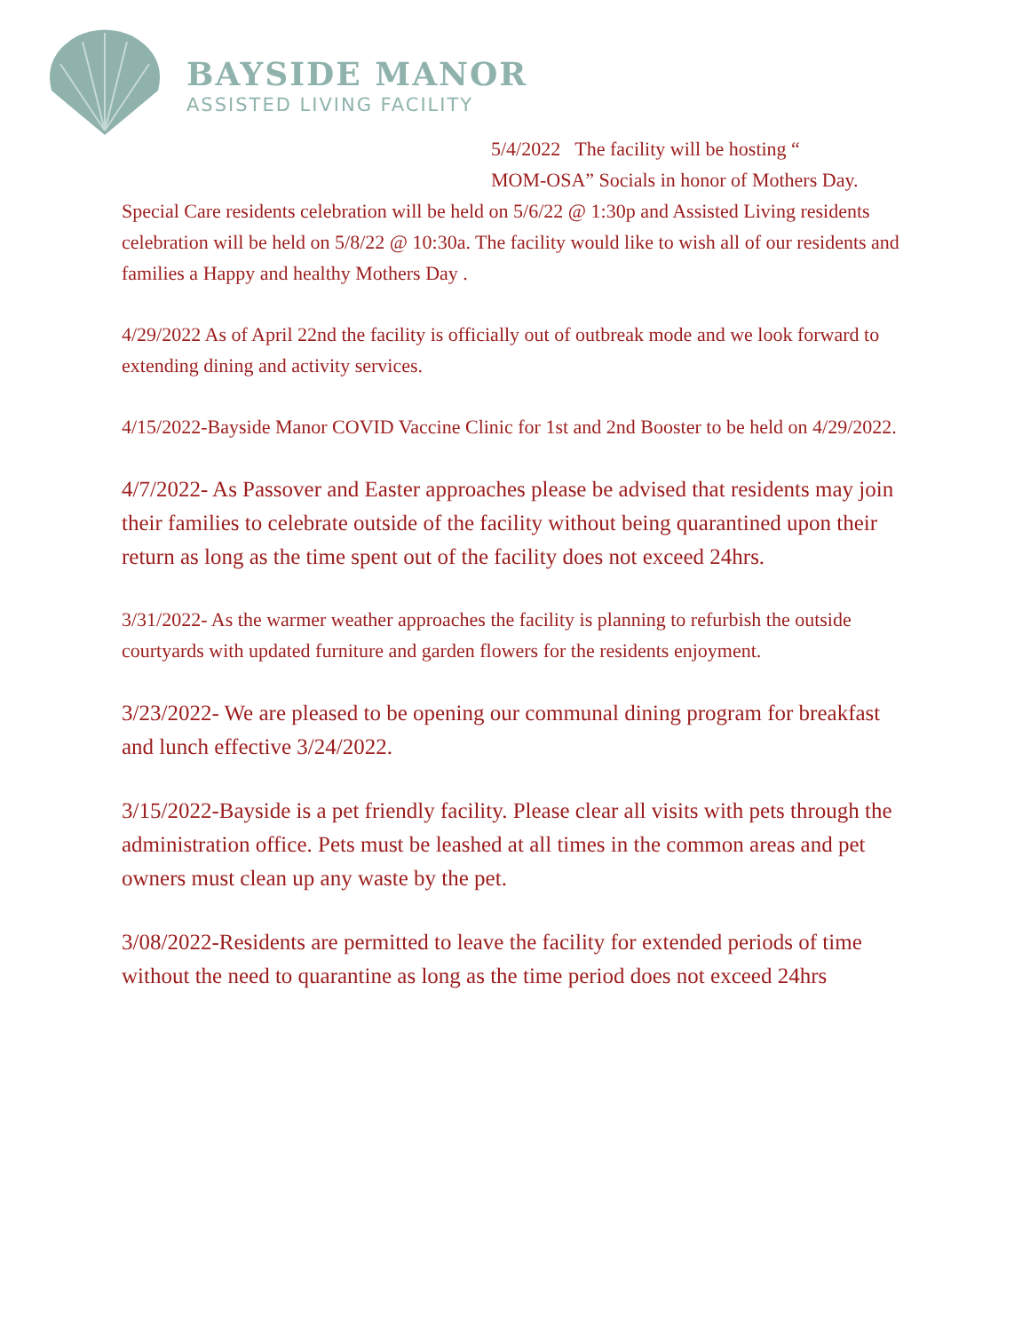BAYSIDE MANOR
ASSISTED LIVING FACILITY
5/4/2022 The facility will be hosting “
MOM-OSA” Socials in honor of Mothers Day.
Special Care residents celebration will be held on 5/6/22 @ 1:30p and Assisted Living residents celebration will be held on 5/8/22 @ 10:30a. The facility would like to wish all of our residents and families a Happy and healthy Mothers Day .
4/29/2022 As of April 22nd the facility is officially out of outbreak mode and we look forward to extending dining and activity services.
4/15/2022-Bayside Manor COVID Vaccine Clinic for 1st and 2nd Booster to be held on 4/29/2022.
4/7/2022- As Passover and Easter approaches please be advised that residents may join their families to celebrate outside of the facility without being quarantined upon their return as long as the time spent out of the facility does not exceed 24hrs.
3/31/2022- As the warmer weather approaches the facility is planning to refurbish the outside courtyards with updated furniture and garden flowers for the residents enjoyment.
3/23/2022- We are pleased to be opening our communal dining program for breakfast and lunch effective 3/24/2022.
3/15/2022-Bayside is a pet friendly facility. Please clear all visits with pets through the administration office. Pets must be leashed at all times in the common areas and pet owners must clean up any waste by the pet.
3/08/2022-Residents are permitted to leave the facility for extended periods of time without the need to quarantine as long as the time period does not exceed 24hrs